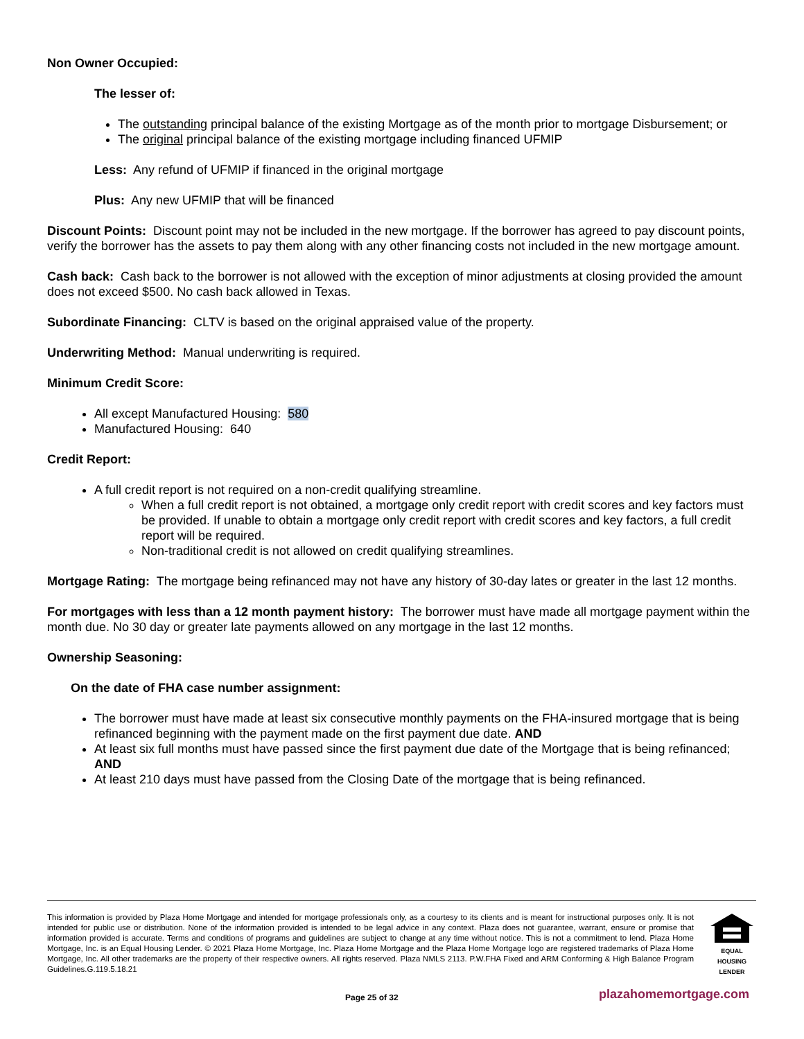Non Owner Occupied:
The lesser of:
The outstanding principal balance of the existing Mortgage as of the month prior to mortgage Disbursement; or
The original principal balance of the existing mortgage including financed UFMIP
Less: Any refund of UFMIP if financed in the original mortgage
Plus: Any new UFMIP that will be financed
Discount Points: Discount point may not be included in the new mortgage. If the borrower has agreed to pay discount points, verify the borrower has the assets to pay them along with any other financing costs not included in the new mortgage amount.
Cash back: Cash back to the borrower is not allowed with the exception of minor adjustments at closing provided the amount does not exceed $500. No cash back allowed in Texas.
Subordinate Financing: CLTV is based on the original appraised value of the property.
Underwriting Method: Manual underwriting is required.
Minimum Credit Score:
All except Manufactured Housing: 580
Manufactured Housing: 640
Credit Report:
A full credit report is not required on a non-credit qualifying streamline.
When a full credit report is not obtained, a mortgage only credit report with credit scores and key factors must be provided. If unable to obtain a mortgage only credit report with credit scores and key factors, a full credit report will be required.
Non-traditional credit is not allowed on credit qualifying streamlines.
Mortgage Rating: The mortgage being refinanced may not have any history of 30-day lates or greater in the last 12 months.
For mortgages with less than a 12 month payment history: The borrower must have made all mortgage payment within the month due. No 30 day or greater late payments allowed on any mortgage in the last 12 months.
Ownership Seasoning:
On the date of FHA case number assignment:
The borrower must have made at least six consecutive monthly payments on the FHA-insured mortgage that is being refinanced beginning with the payment made on the first payment due date. AND
At least six full months must have passed since the first payment due date of the Mortgage that is being refinanced; AND
At least 210 days must have passed from the Closing Date of the mortgage that is being refinanced.
This information is provided by Plaza Home Mortgage and intended for mortgage professionals only, as a courtesy to its clients and is meant for instructional purposes only. It is not intended for public use or distribution. None of the information provided is intended to be legal advice in any context. Plaza does not guarantee, warrant, ensure or promise that information provided is accurate. Terms and conditions of programs and guidelines are subject to change at any time without notice. This is not a commitment to lend. Plaza Home Mortgage, Inc. is an Equal Housing Lender. © 2021 Plaza Home Mortgage, Inc. Plaza Home Mortgage and the Plaza Home Mortgage logo are registered trademarks of Plaza Home Mortgage, Inc. All other trademarks are the property of their respective owners. All rights reserved. Plaza NMLS 2113. P.W.FHA Fixed and ARM Conforming & High Balance Program Guidelines.G.119.5.18.21
EQUAL HOUSING LENDER
Page 25 of 32 plazahomemortgage.com